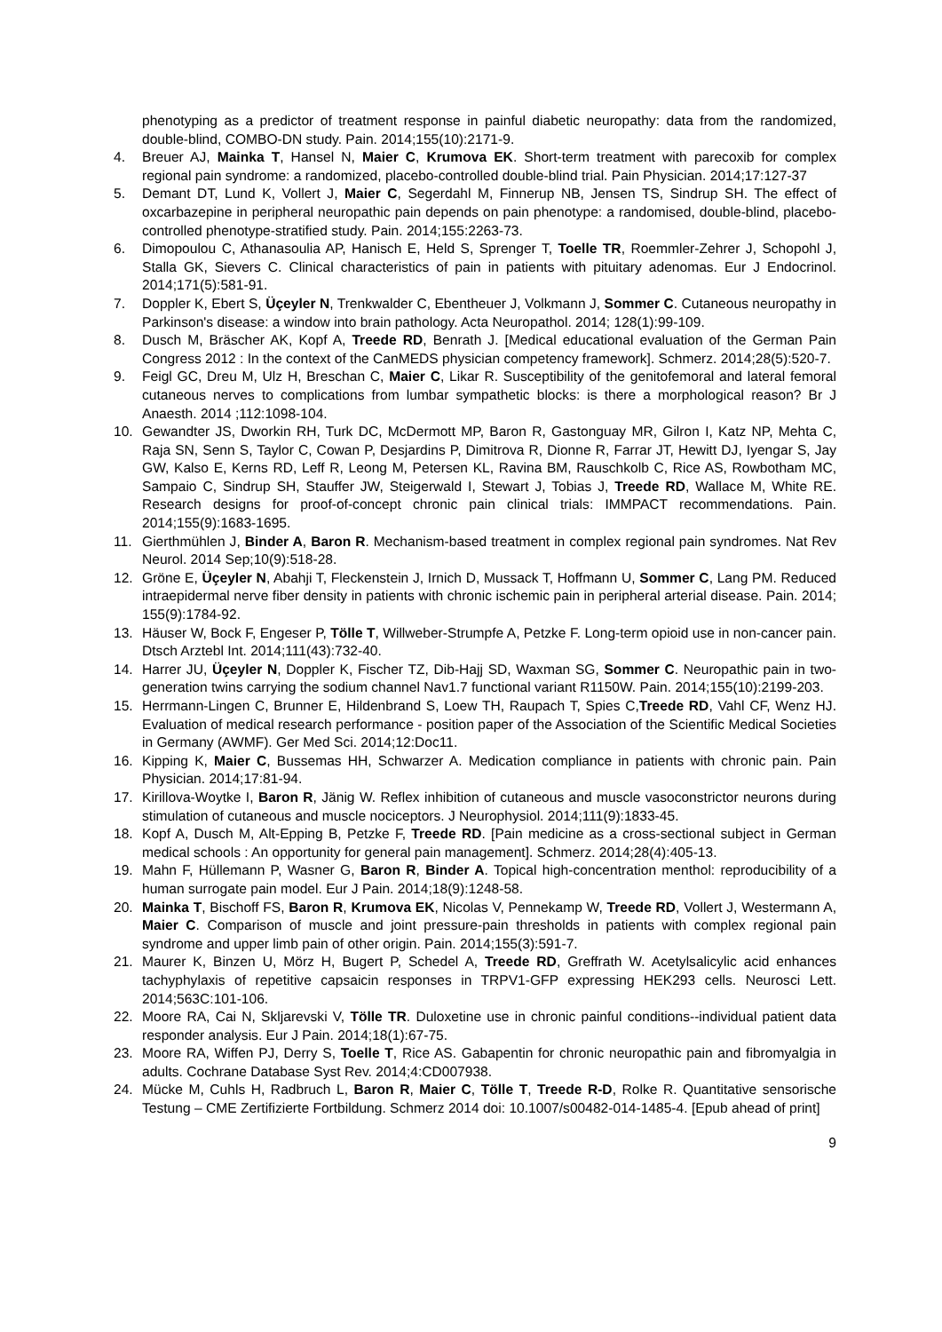phenotyping as a predictor of treatment response in painful diabetic neuropathy: data from the randomized, double-blind, COMBO-DN study. Pain. 2014;155(10):2171-9.
4. Breuer AJ, Mainka T, Hansel N, Maier C, Krumova EK. Short-term treatment with parecoxib for complex regional pain syndrome: a randomized, placebo-controlled double-blind trial. Pain Physician. 2014;17:127-37
5. Demant DT, Lund K, Vollert J, Maier C, Segerdahl M, Finnerup NB, Jensen TS, Sindrup SH. The effect of oxcarbazepine in peripheral neuropathic pain depends on pain phenotype: a randomised, double-blind, placebo-controlled phenotype-stratified study. Pain. 2014;155:2263-73.
6. Dimopoulou C, Athanasoulia AP, Hanisch E, Held S, Sprenger T, Toelle TR, Roemmler-Zehrer J, Schopohl J, Stalla GK, Sievers C. Clinical characteristics of pain in patients with pituitary adenomas. Eur J Endocrinol. 2014;171(5):581-91.
7. Doppler K, Ebert S, Üçeyler N, Trenkwalder C, Ebentheuer J, Volkmann J, Sommer C. Cutaneous neuropathy in Parkinson's disease: a window into brain pathology. Acta Neuropathol. 2014; 128(1):99-109.
8. Dusch M, Bräscher AK, Kopf A, Treede RD, Benrath J. [Medical educational evaluation of the German Pain Congress 2012 : In the context of the CanMEDS physician competency framework]. Schmerz. 2014;28(5):520-7.
9. Feigl GC, Dreu M, Ulz H, Breschan C, Maier C, Likar R. Susceptibility of the genitofemoral and lateral femoral cutaneous nerves to complications from lumbar sympathetic blocks: is there a morphological reason? Br J Anaesth. 2014 ;112:1098-104.
10. Gewandter JS, Dworkin RH, Turk DC, McDermott MP, Baron R, Gastonguay MR, Gilron I, Katz NP, Mehta C, Raja SN, Senn S, Taylor C, Cowan P, Desjardins P, Dimitrova R, Dionne R, Farrar JT, Hewitt DJ, Iyengar S, Jay GW, Kalso E, Kerns RD, Leff R, Leong M, Petersen KL, Ravina BM, Rauschkolb C, Rice AS, Rowbotham MC, Sampaio C, Sindrup SH, Stauffer JW, Steigerwald I, Stewart J, Tobias J, Treede RD, Wallace M, White RE. Research designs for proof-of-concept chronic pain clinical trials: IMMPACT recommendations. Pain. 2014;155(9):1683-1695.
11. Gierthmühlen J, Binder A, Baron R. Mechanism-based treatment in complex regional pain syndromes. Nat Rev Neurol. 2014 Sep;10(9):518-28.
12. Gröne E, Üçeyler N, Abahji T, Fleckenstein J, Irnich D, Mussack T, Hoffmann U, Sommer C, Lang PM. Reduced intraepidermal nerve fiber density in patients with chronic ischemic pain in peripheral arterial disease. Pain. 2014; 155(9):1784-92.
13. Häuser W, Bock F, Engeser P, Tölle T, Willweber-Strumpfe A, Petzke F. Long-term opioid use in non-cancer pain. Dtsch Arztebl Int. 2014;111(43):732-40.
14. Harrer JU, Üçeyler N, Doppler K, Fischer TZ, Dib-Hajj SD, Waxman SG, Sommer C. Neuropathic pain in two-generation twins carrying the sodium channel Nav1.7 functional variant R1150W. Pain. 2014;155(10):2199-203.
15. Herrmann-Lingen C, Brunner E, Hildenbrand S, Loew TH, Raupach T, Spies C,Treede RD, Vahl CF, Wenz HJ. Evaluation of medical research performance - position paper of the Association of the Scientific Medical Societies in Germany (AWMF). Ger Med Sci. 2014;12:Doc11.
16. Kipping K, Maier C, Bussemas HH, Schwarzer A. Medication compliance in patients with chronic pain. Pain Physician. 2014;17:81-94.
17. Kirillova-Woytke I, Baron R, Jänig W. Reflex inhibition of cutaneous and muscle vasoconstrictor neurons during stimulation of cutaneous and muscle nociceptors. J Neurophysiol. 2014;111(9):1833-45.
18. Kopf A, Dusch M, Alt-Epping B, Petzke F, Treede RD. [Pain medicine as a cross-sectional subject in German medical schools : An opportunity for general pain management]. Schmerz. 2014;28(4):405-13.
19. Mahn F, Hüllemann P, Wasner G, Baron R, Binder A. Topical high-concentration menthol: reproducibility of a human surrogate pain model. Eur J Pain. 2014;18(9):1248-58.
20. Mainka T, Bischoff FS, Baron R, Krumova EK, Nicolas V, Pennekamp W, Treede RD, Vollert J, Westermann A, Maier C. Comparison of muscle and joint pressure-pain thresholds in patients with complex regional pain syndrome and upper limb pain of other origin. Pain. 2014;155(3):591-7.
21. Maurer K, Binzen U, Mörz H, Bugert P, Schedel A, Treede RD, Greffrath W. Acetylsalicylic acid enhances tachyphylaxis of repetitive capsaicin responses in TRPV1-GFP expressing HEK293 cells. Neurosci Lett. 2014;563C:101-106.
22. Moore RA, Cai N, Skljarevski V, Tölle TR. Duloxetine use in chronic painful conditions--individual patient data responder analysis. Eur J Pain. 2014;18(1):67-75.
23. Moore RA, Wiffen PJ, Derry S, Toelle T, Rice AS. Gabapentin for chronic neuropathic pain and fibromyalgia in adults. Cochrane Database Syst Rev. 2014;4:CD007938.
24. Mücke M, Cuhls H, Radbruch L, Baron R, Maier C, Tölle T, Treede R-D, Rolke R. Quantitative sensorische Testung – CME Zertifizierte Fortbildung. Schmerz 2014 doi: 10.1007/s00482-014-1485-4. [Epub ahead of print]
9